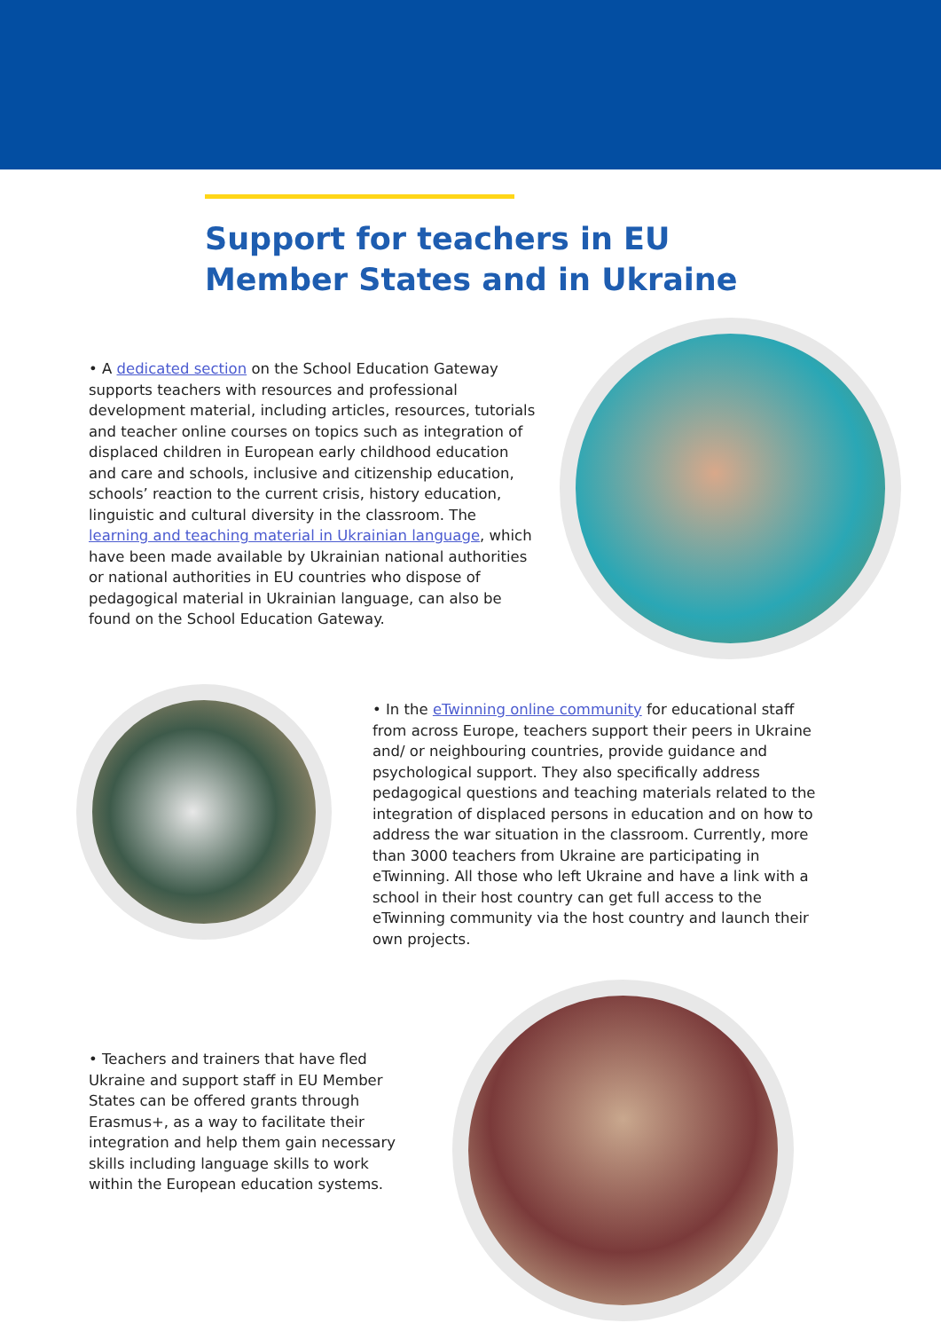Support for teachers in EU
Member States and in Ukraine
• A dedicated section on the School Education Gateway supports teachers with resources and professional development material, including articles, resources, tutorials and teacher online courses on topics such as integration of displaced children in European early childhood education and care and schools, inclusive and citizenship education, schools’ reaction to the current crisis, history education, linguistic and cultural diversity in the classroom. The learning and teaching material in Ukrainian language, which have been made available by Ukrainian national authorities or national authorities in EU countries who dispose of pedagogical material in Ukrainian language, can also be found on the School Education Gateway.
• In the eTwinning online community for educational staff from across Europe, teachers support their peers in Ukraine and/ or neighbouring countries, provide guidance and psychological support. They also specifically address pedagogical questions and teaching materials related to the integration of displaced persons in education and on how to address the war situation in the classroom. Currently, more than 3000 teachers from Ukraine are participating in eTwinning. All those who left Ukraine and have a link with a school in their host country can get full access to the eTwinning community via the host country and launch their own projects.
• Teachers and trainers that have fled Ukraine and support staff in EU Member States can be offered grants through Erasmus+, as a way to facilitate their integration and help them gain necessary skills including language skills to work within the European education systems.